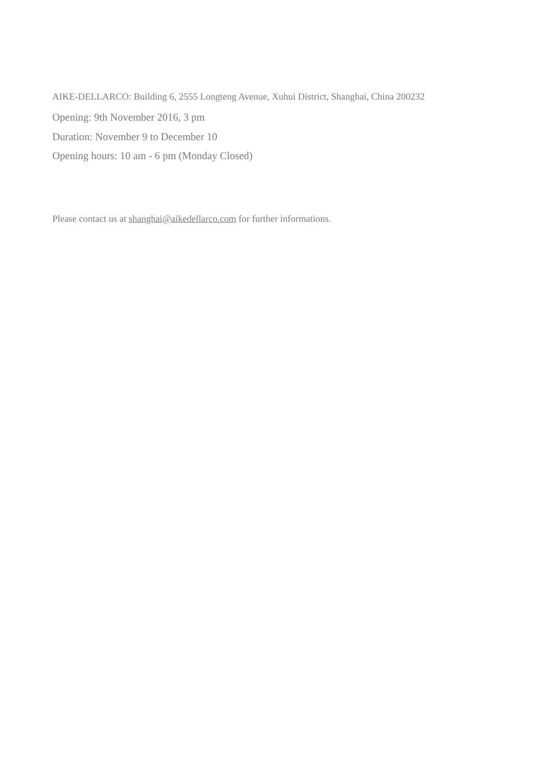AIKE-DELLARCO: Building 6, 2555 Longteng Avenue, Xuhui District, Shanghai, China 200232
Opening: 9th November 2016, 3 pm
Duration: November 9 to December 10
Opening hours: 10 am - 6 pm (Monday Closed)
Please contact us at shanghai@aikedellarco.com for further informations.